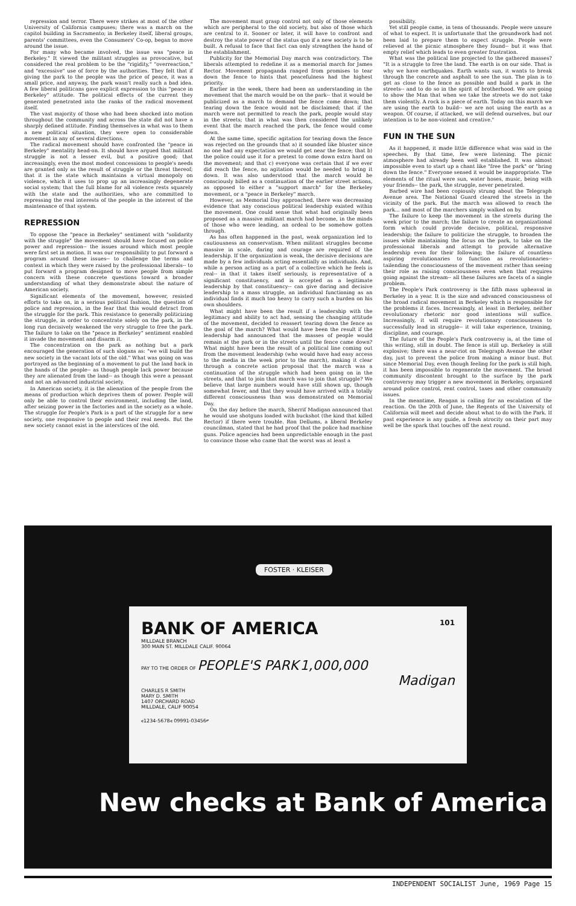repression and terror. There were strikes at most of the other University of California campuses; there was a march on the capitol building in Sacramento; in Berkeley itself, liberal groups, parents' committees, even the Consumers' Co-op, began to move around the issue.
For many who became involved, the issue was "peace in Berkeley." It viewed the militant struggles as provocative, but considered the real problem to be the "rigidity," "overreaction," and "excessive" use of force by the authorities. They felt that if giving the park to the people was the price of peace, it was a small price, and anyway, the park wasn't really such a bad idea. A few liberal politicans gave explicit expression to this "peace in Berkeley" attitude. The political effects of the current they generated penetrated into the ranks of the radical movement itself.
The vast majority of those who had been shocked into motion throughout the community and across the state did not have a sharply defined attitude. Finding themselves in what was to them a new political situation, they were open to considerable movement in any of several directions.
The radical movement should have confronted the "peace in Berkeley" mentality head-on. It should have argued that militant struggle is not a lesser evil, but a positive good; that increasingly, even the most modest concessions to people's needs are granted only as the result of struggle or the threat thereof; that it is the state which maintains a virtual monopoly on violence, which it uses to prop up an increasingly degenerate social system; that the full blame for all violence rests squarely with the state and the authorities, who are committed to repressing the real interests of the people in the interest of the maintenance of that system.
REPRESSION
To oppose the "peace in Berkeley" sentiment with "solidarity with the struggle" the movement should have focused on police power and repression-- the issues around which most people were first set in motion. It was our responsibility to put forward a program around these issues-- to challenge the terms and context in which they were raised by the professional liberals-- to put forward a program designed to move people from simple concern with these concrete questions toward a broader understanding of what they demonstrate about the nature of American society.
Significant elements of the movement, however, resisted efforts to take on, in a serious political fashion, the question of police and repression, in the fear that this would detract from the struggle for the park. This resistance to generally politicizing the struggle, in order to concentrate solely on the park, in the long run decisively weakened the very struggle to free the park. The failure to take on the "peace in Berkeley" sentiment enabled it invade the movement and disarm it.
The concentration on the park as nothing but a park encouraged the generation of such slogans as: "we will build the new society in the vacant lots of the old." What was going on was portrayed as the beginning of a movement to put the land back in the hands of the people-- as though people lack power because they are alienated from the land-- as though this were a peasant and not an advanced industrial society.
In American society, it is the alienation of the people from the means of production which deprives them of power. People will only be able to control their environment, including the land, after seizing power in the factories and in the society as a whole. The struggle for People's Park is a part of the struggle for a new society, one responsive to people and their real needs. But the new society cannot exist in the interstices of the old.
The movement must grasp control not only of those elements which are peripheral to the old society, but also of those which are central to it. Sooner or later, it will have to confront and destroy the state power of the status quo if a new society is to be built. A refusal to face that fact can only strengthen the hand of the establishment.
Publicity for the Memorial Day march was contradictory. The liberals attempted to redefine it as a memorial march for James Rector. Movement propaganda ranged from promises to tear down the fence to hints that peacefulness had the highest priority.
Earlier in the week, there had been an understanding in the movement that the march would be on the park-- that it would be publicized as a march to demand the fence come down; that tearing down the fence would not be disclaimed; that if the march were not permitted to reach the park, people would stay in the streets; that in what was then considered the unlikely event that the march reached the park, the fence would come down.
At the same time, specific agitation for tearing down the fence was rejected on the grounds that a) it sounded like bluster since no one had any expectation we would get near the fence; that b) the police could use it for a pretext to come down extra hard on the movement; and that c) everyone was certain that if we ever did reach the fence, no agitation would be needed to bring it down. It was also understood that the march would be consciously billed as a continuation of the earlier street actions, as opposed to either a "support march" for the Berkeley movement, or a "peace in Berkeley" march.
However, as Memorial Day approached, there was decreasing evidence that any conscious political leadership existed within the movement. One could sense that what had originally been proposed as a massive militant march had become, in the minds of those who were leading, an ordeal to be somehow gotten through.
As has often happened in the past, weak organization led to cautiousness an conservatism. When militant struggles become massive in scale, daring and courage are required of the leadership. If the organization is weak, the decisive decisions are made by a few individuals acting essentially as individuals. And, while a person acting as a part of a collective which he feels is real-- in that it takes itself seriously, is representative of a significant constituency, and is accepted as a legitimate leadership by that constituency-- can give daring and decisive leadership to a mass struggle, an individual functioning as an individual finds it much too heavy to carry such a burden on his own shoulders.
What might have been the result if a leadership with the legitimacy and ability to act had, sensing the changing attitude of the movement, decided to reassert tearing down the fence as the goal of the march? What would have been the result if the leadership had announced that the masses of people would remain at the park or in the streets until the fence came down? What might have been the result of a political line coming out from the movement leadership (who would have had easy access to the media in the week prior to the march), making it clear through a concrete action proposal that the march was a continuation of the struggle which had been going on in the streets, and that to join that march was to join that struggle? We believe that large numbers would have still shown up, though somewhat fewer, and that they would have arrived with a totally different consciousness than was demonstrated on Memorial Day.
On the day before the march, Sherrif Madigan announced that he would use shotguns loaded with buckshot (the kind that killed Rector) if there were trouble. Ron Dellums, a liberal Berkeley councilman, stated that he had proof that the police had machine guns. Police agencies had been unpredictable enough in the past to convince those who came that the worst was at least a
possibility.
Yet still people came, in tens of thousands. People were unsure of what to expect. It is unfortunate that the groundwork had not been laid to prepare them to expect struggle. People were relieved at the picnic atmosphere they found-- but it was that empty relief which leads to even greater frustration.
What was the political line projected to the gathered masses? "It is a struggle to free the land. The earth is on our side. That is why we have earthquakes. Earth wants sun, it wants to break through the concrete and asphalt to see the sun. The plan is to get as close to the fence as possible and build a park in the streets-- and to do so in the spirit of brotherhood. We are going to show the Man that when we take the streets we do not take them violently. A rock is a piece of earth. Today on this march we are using the earth to build-- we are not using the earth as a weapon. Of course, if attacked, we will defend ourselves, but our intention is to be non-violent and creative."
FUN IN THE SUN
As it happened, it made little difference what was said in the speeches. By that time, few were listening. The picnic atmosphere had already been well established. It was almost impossible even to start up a chant like "free the park" or "bring down the fence." Everyone sensed it would be inappropriate. The elements of the ritual were sun, water hoses, music, being with your friends-- the park, the struggle, never penetrated.
Barbed wire had been copiously strung about the Telegraph Avenue area. The National Guard cleared the streets in the vicinity of the park. But the march was allowed to reach the park... and most of the marchers simply walked on by.
The failure to keep the movement in the streets during the week prior to the march; the failure to create an organizational form which could provide decisive, political, responsive leadership; the failure to politicize the struggle, to broaden the issues while maintaining the focus on the park, to take on the professional liberals and attempt to provide alternative leadership even for their following; the failure of countless aspiring revolutionaries to function as revolutionaries-- tailending the consciousness of the movement rather than seeing their role as raising consciousness even when that requires going against the stream-- all these failures are facets of a single problem.
The People's Park controversy is the fifth mass upheaval in Berkeley in a year. It is the size and advanced consciousness of the broad radical movement in Berkeley which is responsible for the problems it faces. Increasingly, at least in Berkeley, neither revolutionary rhetoric nor good intentions will suffice. Increasingly, it will require revolutionary consciousness to successfully lead in struggle-- it will take experience, training, discipline, and courage.
The future of the People's Park controversy is, at the time of this writing, still in doubt. The fence is still up. Berkeley is still explosive; there was a near-riot on Telegraph Avenue the other day, just to prevent the police from making a minor bust. But since Memorial Day, even though feeling for the park is still high, it has been impossible to regenerate the movement. The broad community discontent brought to the surface by the park controversy may trigger a new movement in Berkeley, organized around police control, rent control, taxes and other community issues.
In the meantime, Reagan is calling for an escalation of the reaction. On the 20th of June, the Regents of the University of California will meet and decide about what to do with the Park. If past experience is any guide, a fresh atrocity on their part may well be the spark that touches off the next round.
FOSTER · KLEISER
BANK OF AMERICA 101
MILLDALE BRANCH
300 MAIN ST. MILLDALE CALIF. 90064
PAY TO THE ORDER OF PEOPLE'S PARK 1,000,000
Madigan
CHARLES R SMITH
MARY D. SMITH
1407 ORCHARD ROAD
MILLDALE, CALIF 90054
⑆1234-5678⑆ 09991-03456⑈
New checks at Bank of America
INDEPENDENT SOCIALIST June, 1969 Page 15